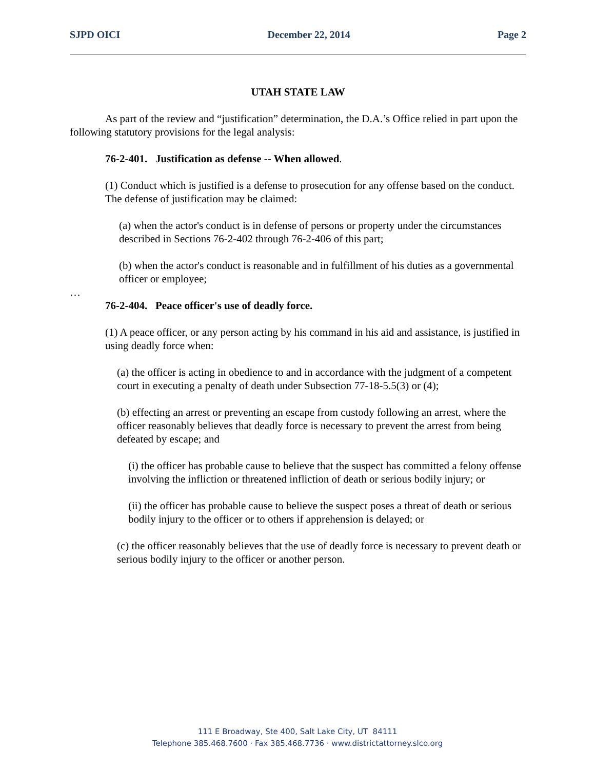SJPD OICI December 22, 2014 Page 2
UTAH STATE LAW
As part of the review and “justification” determination, the D.A.’s Office relied in part upon the following statutory provisions for the legal analysis:
76-2-401. Justification as defense -- When allowed.
(1) Conduct which is justified is a defense to prosecution for any offense based on the conduct. The defense of justification may be claimed:
(a) when the actor's conduct is in defense of persons or property under the circumstances described in Sections 76-2-402 through 76-2-406 of this part;
(b) when the actor's conduct is reasonable and in fulfillment of his duties as a governmental officer or employee;
…
76-2-404. Peace officer's use of deadly force.
(1) A peace officer, or any person acting by his command in his aid and assistance, is justified in using deadly force when:
(a) the officer is acting in obedience to and in accordance with the judgment of a competent court in executing a penalty of death under Subsection 77-18-5.5(3) or (4);
(b) effecting an arrest or preventing an escape from custody following an arrest, where the officer reasonably believes that deadly force is necessary to prevent the arrest from being defeated by escape; and
(i) the officer has probable cause to believe that the suspect has committed a felony offense involving the infliction or threatened infliction of death or serious bodily injury; or
(ii) the officer has probable cause to believe the suspect poses a threat of death or serious bodily injury to the officer or to others if apprehension is delayed; or
(c) the officer reasonably believes that the use of deadly force is necessary to prevent death or serious bodily injury to the officer or another person.
111 E Broadway, Ste 400, Salt Lake City, UT 84111
Telephone 385.468.7600 · Fax 385.468.7736 · www.districtattorney.slco.org